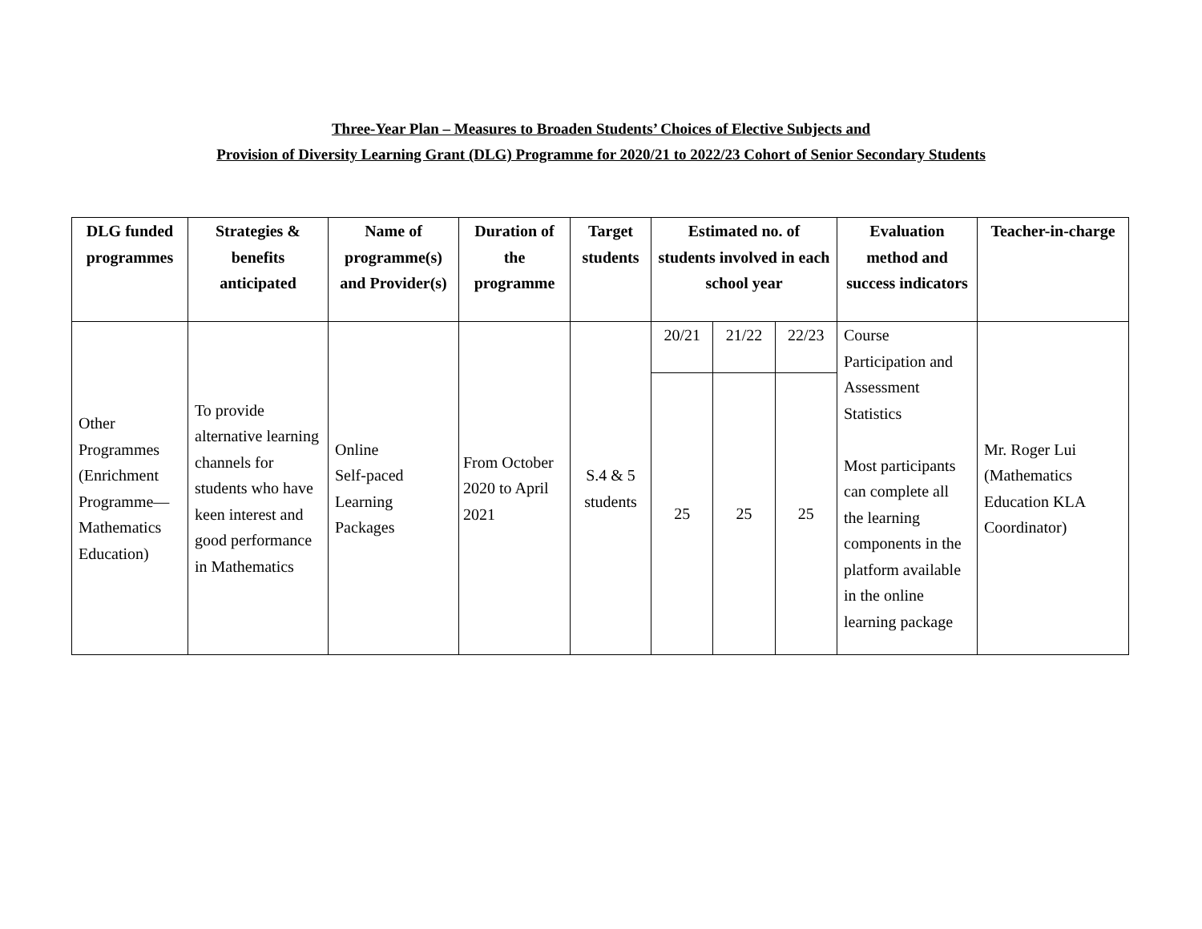Three-Year Plan – Measures to Broaden Students’ Choices of Elective Subjects and
Provision of Diversity Learning Grant (DLG) Programme for 2020/21 to 2022/23 Cohort of Senior Secondary Students
| DLG funded programmes | Strategies & benefits anticipated | Name of programme(s) and Provider(s) | Duration of the programme | Target students | Estimated no. of students involved in each school year | | | Evaluation method and success indicators | Teacher-in-charge |
| --- | --- | --- | --- | --- | --- | --- | --- | --- | --- |
| Other Programmes (Enrichment Programme—Mathematics Education) | To provide alternative learning channels for students who have keen interest and good performance in Mathematics | Online Self-paced Learning Packages | From October 2020 to April 2021 | S.4 & 5 students | 20/21 | 21/22 | 22/23 | Course Participation and Assessment Statistics Most participants can complete all the learning components in the platform available in the online learning package | Mr. Roger Lui (Mathematics Education KLA Coordinator) |
| | | | | | 25 | 25 | 25 | | |